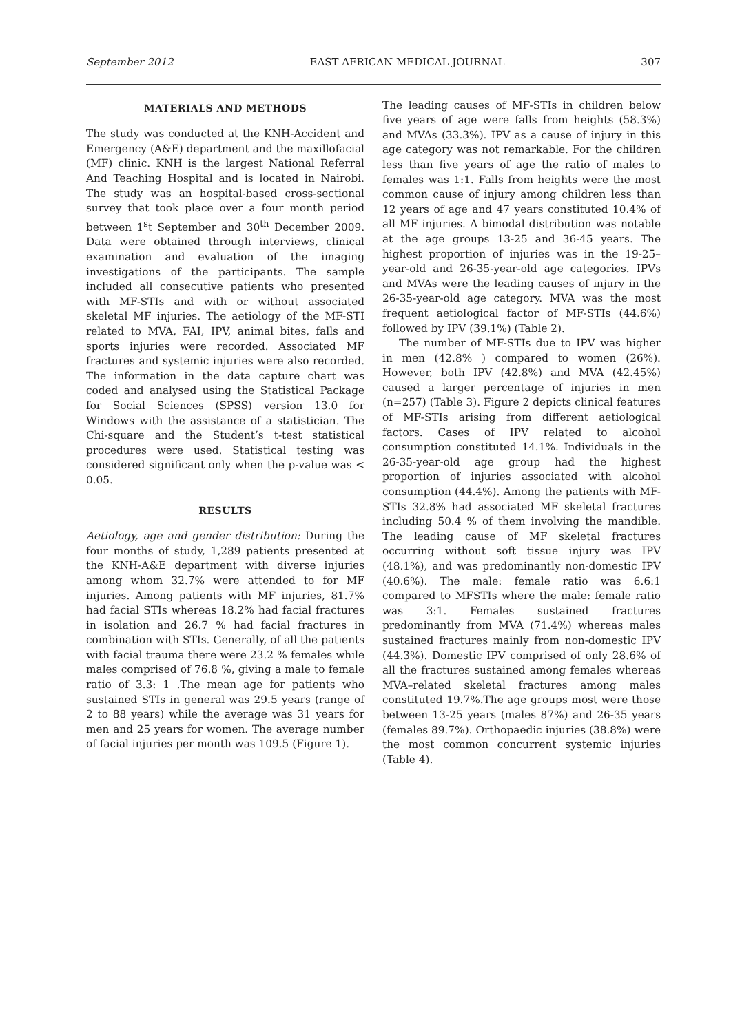September 2012 EAST AFRICAN MEDICAL JOURNAL 307
MATERIALS AND METHODS
The study was conducted at the KNH-Accident and Emergency (A&E) department and the maxillofacial (MF) clinic. KNH is the largest National Referral And Teaching Hospital and is located in Nairobi. The study was an hospital-based cross-sectional survey that took place over a four month period between 1<sup>s</sup>t September and 30<sup>th</sup> December 2009. Data were obtained through interviews, clinical examination and evaluation of the imaging investigations of the participants. The sample included all consecutive patients who presented with MF-STIs and with or without associated skeletal MF injuries. The aetiology of the MF-STI related to MVA, FAI, IPV, animal bites, falls and sports injuries were recorded. Associated MF fractures and systemic injuries were also recorded. The information in the data capture chart was coded and analysed using the Statistical Package for Social Sciences (SPSS) version 13.0 for Windows with the assistance of a statistician. The Chi-square and the Student’s t-test statistical procedures were used. Statistical testing was considered significant only when the p-value was < 0.05.
RESULTS
Aetiology, age and gender distribution: During the four months of study, 1,289 patients presented at the KNH-A&E department with diverse injuries among whom 32.7% were attended to for MF injuries. Among patients with MF injuries, 81.7% had facial STIs whereas 18.2% had facial fractures in isolation and 26.7 % had facial fractures in combination with STIs. Generally, of all the patients with facial trauma there were 23.2 % females while males comprised of 76.8 %, giving a male to female ratio of 3.3: 1 .The mean age for patients who sustained STIs in general was 29.5 years (range of 2 to 88 years) while the average was 31 years for men and 25 years for women. The average number of facial injuries per month was 109.5 (Figure 1).
The leading causes of MF-STIs in children below five years of age were falls from heights (58.3%) and MVAs (33.3%). IPV as a cause of injury in this age category was not remarkable. For the children less than five years of age the ratio of males to females was 1:1. Falls from heights were the most common cause of injury among children less than 12 years of age and 47 years constituted 10.4% of all MF injuries. A bimodal distribution was notable at the age groups 13-25 and 36-45 years. The highest proportion of injuries was in the 19-25–year-old and 26-35-year-old age categories. IPVs and MVAs were the leading causes of injury in the 26-35-year-old age category. MVA was the most frequent aetiological factor of MF-STIs (44.6%) followed by IPV (39.1%) (Table 2).
The number of MF-STIs due to IPV was higher in men (42.8% ) compared to women (26%). However, both IPV (42.8%) and MVA (42.45%) caused a larger percentage of injuries in men (n=257) (Table 3). Figure 2 depicts clinical features of MF-STIs arising from different aetiological factors. Cases of IPV related to alcohol consumption constituted 14.1%. Individuals in the 26-35-year-old age group had the highest proportion of injuries associated with alcohol consumption (44.4%). Among the patients with MF-STIs 32.8% had associated MF skeletal fractures including 50.4 % of them involving the mandible. The leading cause of MF skeletal fractures occurring without soft tissue injury was IPV (48.1%), and was predominantly non-domestic IPV (40.6%). The male: female ratio was 6.6:1 compared to MFSTIs where the male: female ratio was 3:1. Females sustained fractures predominantly from MVA (71.4%) whereas males sustained fractures mainly from non-domestic IPV (44.3%). Domestic IPV comprised of only 28.6% of all the fractures sustained among females whereas MVA–related skeletal fractures among males constituted 19.7%.The age groups most were those between 13-25 years (males 87%) and 26-35 years (females 89.7%). Orthopaedic injuries (38.8%) were the most common concurrent systemic injuries (Table 4).